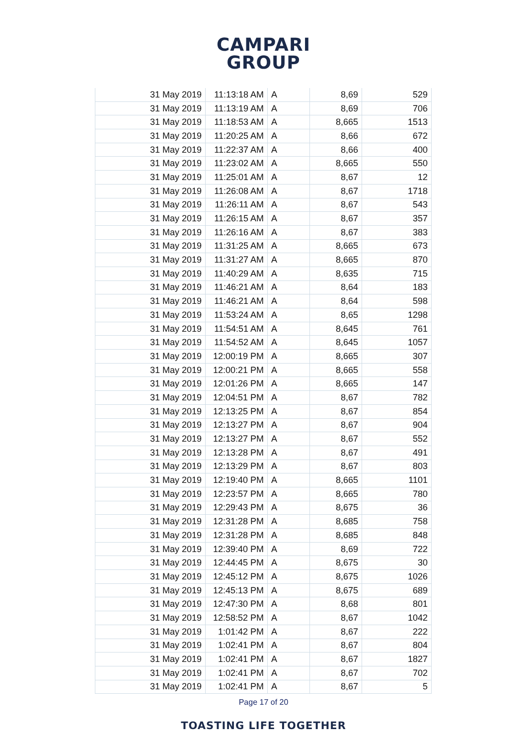CAMPARI
GROUP
| 31 May 2019 | 11:13:18 AM | A | 8,69 | 529 |
| 31 May 2019 | 11:13:19 AM | A | 8,69 | 706 |
| 31 May 2019 | 11:18:53 AM | A | 8,665 | 1513 |
| 31 May 2019 | 11:20:25 AM | A | 8,66 | 672 |
| 31 May 2019 | 11:22:37 AM | A | 8,66 | 400 |
| 31 May 2019 | 11:23:02 AM | A | 8,665 | 550 |
| 31 May 2019 | 11:25:01 AM | A | 8,67 | 12 |
| 31 May 2019 | 11:26:08 AM | A | 8,67 | 1718 |
| 31 May 2019 | 11:26:11 AM | A | 8,67 | 543 |
| 31 May 2019 | 11:26:15 AM | A | 8,67 | 357 |
| 31 May 2019 | 11:26:16 AM | A | 8,67 | 383 |
| 31 May 2019 | 11:31:25 AM | A | 8,665 | 673 |
| 31 May 2019 | 11:31:27 AM | A | 8,665 | 870 |
| 31 May 2019 | 11:40:29 AM | A | 8,635 | 715 |
| 31 May 2019 | 11:46:21 AM | A | 8,64 | 183 |
| 31 May 2019 | 11:46:21 AM | A | 8,64 | 598 |
| 31 May 2019 | 11:53:24 AM | A | 8,65 | 1298 |
| 31 May 2019 | 11:54:51 AM | A | 8,645 | 761 |
| 31 May 2019 | 11:54:52 AM | A | 8,645 | 1057 |
| 31 May 2019 | 12:00:19 PM | A | 8,665 | 307 |
| 31 May 2019 | 12:00:21 PM | A | 8,665 | 558 |
| 31 May 2019 | 12:01:26 PM | A | 8,665 | 147 |
| 31 May 2019 | 12:04:51 PM | A | 8,67 | 782 |
| 31 May 2019 | 12:13:25 PM | A | 8,67 | 854 |
| 31 May 2019 | 12:13:27 PM | A | 8,67 | 904 |
| 31 May 2019 | 12:13:27 PM | A | 8,67 | 552 |
| 31 May 2019 | 12:13:28 PM | A | 8,67 | 491 |
| 31 May 2019 | 12:13:29 PM | A | 8,67 | 803 |
| 31 May 2019 | 12:19:40 PM | A | 8,665 | 1101 |
| 31 May 2019 | 12:23:57 PM | A | 8,665 | 780 |
| 31 May 2019 | 12:29:43 PM | A | 8,675 | 36 |
| 31 May 2019 | 12:31:28 PM | A | 8,685 | 758 |
| 31 May 2019 | 12:31:28 PM | A | 8,685 | 848 |
| 31 May 2019 | 12:39:40 PM | A | 8,69 | 722 |
| 31 May 2019 | 12:44:45 PM | A | 8,675 | 30 |
| 31 May 2019 | 12:45:12 PM | A | 8,675 | 1026 |
| 31 May 2019 | 12:45:13 PM | A | 8,675 | 689 |
| 31 May 2019 | 12:47:30 PM | A | 8,68 | 801 |
| 31 May 2019 | 12:58:52 PM | A | 8,67 | 1042 |
| 31 May 2019 | 1:01:42 PM | A | 8,67 | 222 |
| 31 May 2019 | 1:02:41 PM | A | 8,67 | 804 |
| 31 May 2019 | 1:02:41 PM | A | 8,67 | 1827 |
| 31 May 2019 | 1:02:41 PM | A | 8,67 | 702 |
| 31 May 2019 | 1:02:41 PM | A | 8,67 | 5 |
Page 17 of 20
TOASTING LIFE TOGETHER